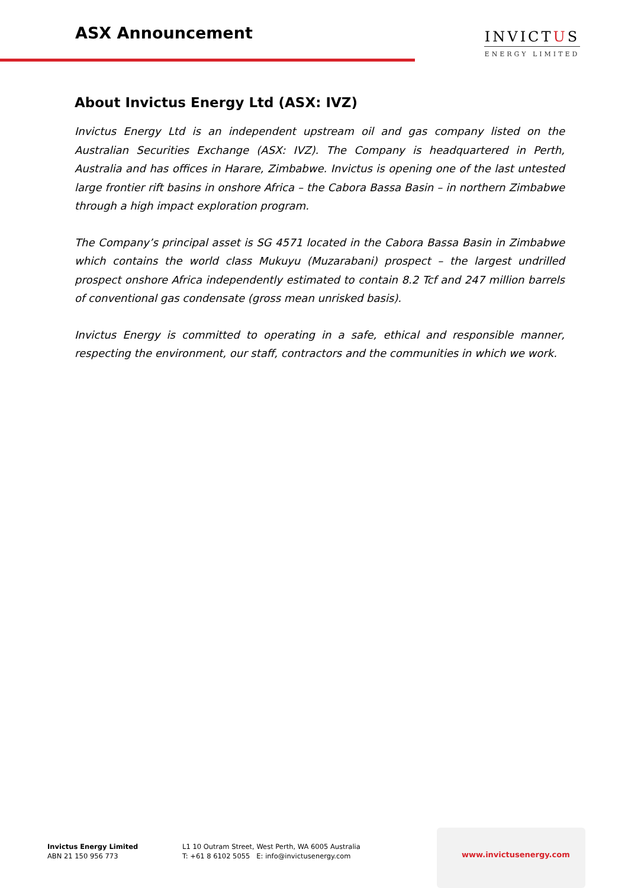ASX Announcement
INVICTUS
ENERGY LIMITED
About Invictus Energy Ltd (ASX: IVZ)
Invictus Energy Ltd is an independent upstream oil and gas company listed on the Australian Securities Exchange (ASX: IVZ). The Company is headquartered in Perth, Australia and has offices in Harare, Zimbabwe. Invictus is opening one of the last untested large frontier rift basins in onshore Africa – the Cabora Bassa Basin – in northern Zimbabwe through a high impact exploration program.
The Company’s principal asset is SG 4571 located in the Cabora Bassa Basin in Zimbabwe which contains the world class Mukuyu (Muzarabani) prospect – the largest undrilled prospect onshore Africa independently estimated to contain 8.2 Tcf and 247 million barrels of conventional gas condensate (gross mean unrisked basis).
Invictus Energy is committed to operating in a safe, ethical and responsible manner, respecting the environment, our staff, contractors and the communities in which we work.
Invictus Energy Limited
ABN 21 150 956 773
L1 10 Outram Street, West Perth, WA 6005 Australia
T: +61 8 6102 5055 E: info@invictusenergy.com
www.invictusenergy.com